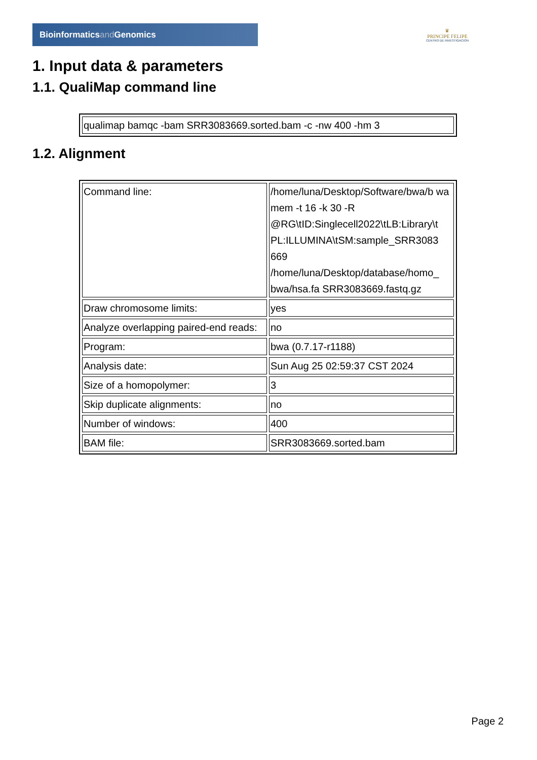Bioinformaticsand Genomics
♛
PRINCIPE FELIPE
CENTRO DE INVESTIGACION
1. Input data & parameters
1.1. QualiMap command line
| qualimap bamqc -bam SRR3083669.sorted.bam -c -nw 400 -hm 3 |
1.2. Alignment
| Command line: | /home/luna/Desktop/Software/bwa/b wa mem -t 16 -k 30 -R @RG\tID:Singlecell2022\tLB:Library\t PL:ILLUMINA\tSM:sample_SRR3083 669 /home/luna/Desktop/database/homo_ bwa/hsa.fa SRR3083669.fastq.gz |
| Draw chromosome limits: | yes |
| Analyze overlapping paired-end reads: | no |
| Program: | bwa (0.7.17-r1188) |
| Analysis date: | Sun Aug 25 02:59:37 CST 2024 |
| Size of a homopolymer: | 3 |
| Skip duplicate alignments: | no |
| Number of windows: | 400 |
| BAM file: | SRR3083669.sorted.bam |
Page 2